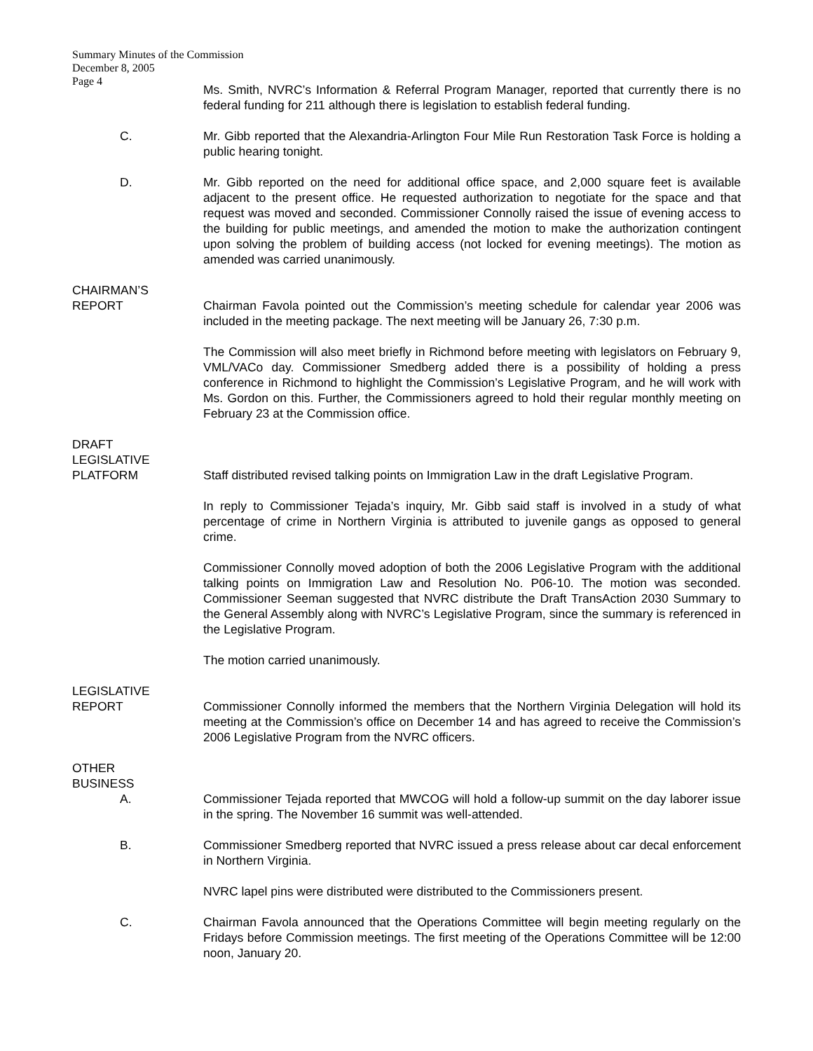Summary Minutes of the Commission
December 8, 2005
Page 4
Ms. Smith, NVRC’s Information & Referral Program Manager, reported that currently there is no federal funding for 211 although there is legislation to establish federal funding.
C. Mr. Gibb reported that the Alexandria-Arlington Four Mile Run Restoration Task Force is holding a public hearing tonight.
D. Mr. Gibb reported on the need for additional office space, and 2,000 square feet is available adjacent to the present office. He requested authorization to negotiate for the space and that request was moved and seconded. Commissioner Connolly raised the issue of evening access to the building for public meetings, and amended the motion to make the authorization contingent upon solving the problem of building access (not locked for evening meetings). The motion as amended was carried unanimously.
CHAIRMAN’S
REPORT Chairman Favola pointed out the Commission’s meeting schedule for calendar year 2006 was included in the meeting package. The next meeting will be January 26, 7:30 p.m.
The Commission will also meet briefly in Richmond before meeting with legislators on February 9, VML/VACo day. Commissioner Smedberg added there is a possibility of holding a press conference in Richmond to highlight the Commission’s Legislative Program, and he will work with Ms. Gordon on this. Further, the Commissioners agreed to hold their regular monthly meeting on February 23 at the Commission office.
DRAFT
LEGISLATIVE
PLATFORM Staff distributed revised talking points on Immigration Law in the draft Legislative Program.
In reply to Commissioner Tejada’s inquiry, Mr. Gibb said staff is involved in a study of what percentage of crime in Northern Virginia is attributed to juvenile gangs as opposed to general crime.
Commissioner Connolly moved adoption of both the 2006 Legislative Program with the additional talking points on Immigration Law and Resolution No. P06-10. The motion was seconded. Commissioner Seeman suggested that NVRC distribute the Draft TransAction 2030 Summary to the General Assembly along with NVRC’s Legislative Program, since the summary is referenced in the Legislative Program.
The motion carried unanimously.
LEGISLATIVE
REPORT Commissioner Connolly informed the members that the Northern Virginia Delegation will hold its meeting at the Commission’s office on December 14 and has agreed to receive the Commission’s 2006 Legislative Program from the NVRC officers.
OTHER
BUSINESS
A. Commissioner Tejada reported that MWCOG will hold a follow-up summit on the day laborer issue in the spring. The November 16 summit was well-attended.
B. Commissioner Smedberg reported that NVRC issued a press release about car decal enforcement in Northern Virginia.
NVRC lapel pins were distributed were distributed to the Commissioners present.
C. Chairman Favola announced that the Operations Committee will begin meeting regularly on the Fridays before Commission meetings. The first meeting of the Operations Committee will be 12:00 noon, January 20.